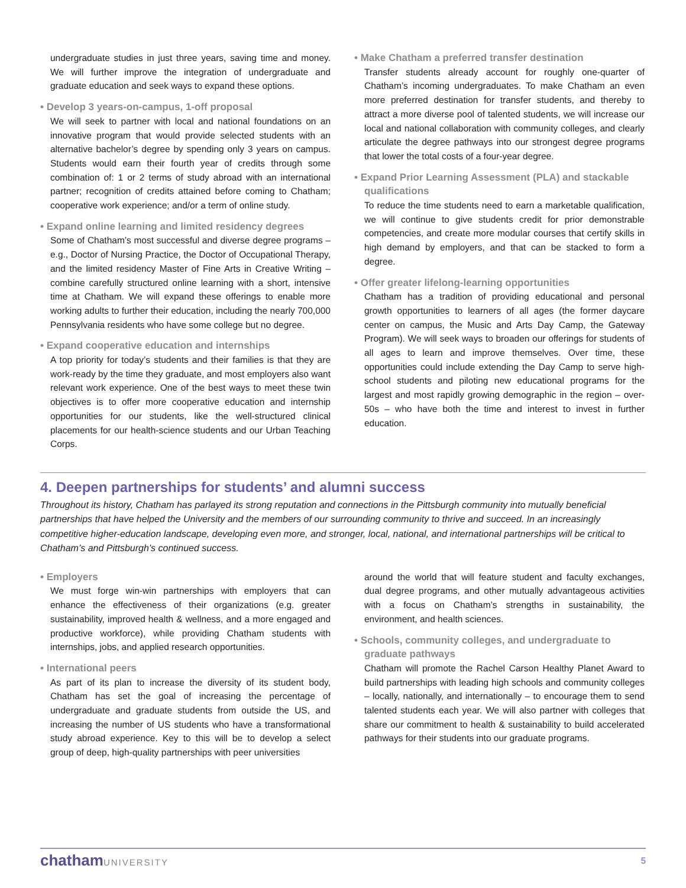undergraduate studies in just three years, saving time and money. We will further improve the integration of undergraduate and graduate education and seek ways to expand these options.
• Develop 3 years-on-campus, 1-off proposal
We will seek to partner with local and national foundations on an innovative program that would provide selected students with an alternative bachelor’s degree by spending only 3 years on campus. Students would earn their fourth year of credits through some combination of: 1 or 2 terms of study abroad with an international partner; recognition of credits attained before coming to Chatham; cooperative work experience; and/or a term of online study.
• Expand online learning and limited residency degrees
Some of Chatham’s most successful and diverse degree programs – e.g., Doctor of Nursing Practice, the Doctor of Occupational Therapy, and the limited residency Master of Fine Arts in Creative Writing – combine carefully structured online learning with a short, intensive time at Chatham. We will expand these offerings to enable more working adults to further their education, including the nearly 700,000 Pennsylvania residents who have some college but no degree.
• Expand cooperative education and internships
A top priority for today’s students and their families is that they are work-ready by the time they graduate, and most employers also want relevant work experience. One of the best ways to meet these twin objectives is to offer more cooperative education and internship opportunities for our students, like the well-structured clinical placements for our health-science students and our Urban Teaching Corps.
• Make Chatham a preferred transfer destination
Transfer students already account for roughly one-quarter of Chatham’s incoming undergraduates. To make Chatham an even more preferred destination for transfer students, and thereby to attract a more diverse pool of talented students, we will increase our local and national collaboration with community colleges, and clearly articulate the degree pathways into our strongest degree programs that lower the total costs of a four-year degree.
• Expand Prior Learning Assessment (PLA) and stackable qualifications
To reduce the time students need to earn a marketable qualification, we will continue to give students credit for prior demonstrable competencies, and create more modular courses that certify skills in high demand by employers, and that can be stacked to form a degree.
• Offer greater lifelong-learning opportunities
Chatham has a tradition of providing educational and personal growth opportunities to learners of all ages (the former daycare center on campus, the Music and Arts Day Camp, the Gateway Program). We will seek ways to broaden our offerings for students of all ages to learn and improve themselves. Over time, these opportunities could include extending the Day Camp to serve high-school students and piloting new educational programs for the largest and most rapidly growing demographic in the region – over-50s – who have both the time and interest to invest in further education.
4. Deepen partnerships for students’ and alumni success
Throughout its history, Chatham has parlayed its strong reputation and connections in the Pittsburgh community into mutually beneficial partnerships that have helped the University and the members of our surrounding community to thrive and succeed. In an increasingly competitive higher-education landscape, developing even more, and stronger, local, national, and international partnerships will be critical to Chatham’s and Pittsburgh’s continued success.
• Employers
We must forge win-win partnerships with employers that can enhance the effectiveness of their organizations (e.g. greater sustainability, improved health & wellness, and a more engaged and productive workforce), while providing Chatham students with internships, jobs, and applied research opportunities.
• International peers
As part of its plan to increase the diversity of its student body, Chatham has set the goal of increasing the percentage of undergraduate and graduate students from outside the US, and increasing the number of US students who have a transformational study abroad experience. Key to this will be to develop a select group of deep, high-quality partnerships with peer universities
around the world that will feature student and faculty exchanges, dual degree programs, and other mutually advantageous activities with a focus on Chatham’s strengths in sustainability, the environment, and health sciences.
• Schools, community colleges, and undergraduate to graduate pathways
Chatham will promote the Rachel Carson Healthy Planet Award to build partnerships with leading high schools and community colleges – locally, nationally, and internationally – to encourage them to send talented students each year. We will also partner with colleges that share our commitment to health & sustainability to build accelerated pathways for their students into our graduate programs.
chathamUNIVERSITY 5